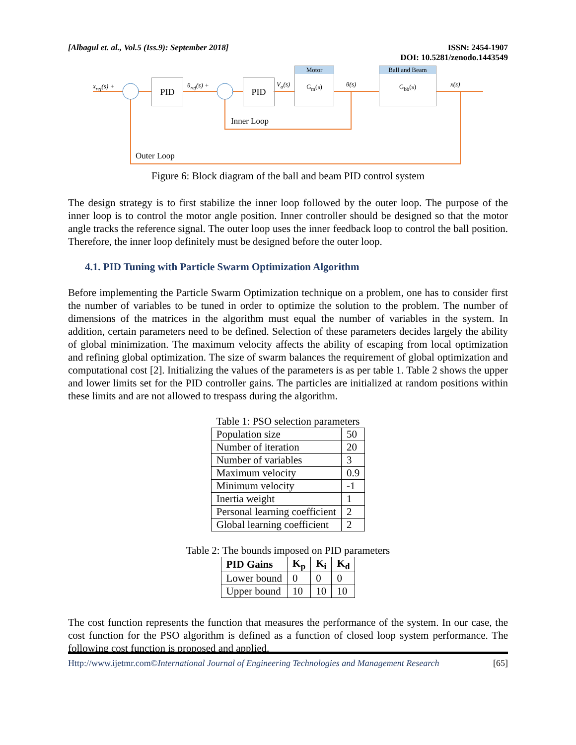[Albagul et. al., Vol.5 (Iss.9): September 2018]
ISSN: 2454-1907
DOI: 10.5281/zenodo.1443549
PID PID
Motor
G<sub>m</sub>(s)
Ball and Beam
G<sub>bb</sub>(s)
x<sub>ref</sub>(s) + θ<sub>ref</sub>(s) + V<sub>a</sub>(s) θ(s) x(s)
Inner Loop
Outer Loop
Figure 6: Block diagram of the ball and beam PID control system
The design strategy is to first stabilize the inner loop followed by the outer loop. The purpose of the inner loop is to control the motor angle position. Inner controller should be designed so that the motor angle tracks the reference signal. The outer loop uses the inner feedback loop to control the ball position. Therefore, the inner loop definitely must be designed before the outer loop.
4.1. PID Tuning with Particle Swarm Optimization Algorithm
Before implementing the Particle Swarm Optimization technique on a problem, one has to consider first the number of variables to be tuned in order to optimize the solution to the problem. The number of dimensions of the matrices in the algorithm must equal the number of variables in the system. In addition, certain parameters need to be defined. Selection of these parameters decides largely the ability of global minimization. The maximum velocity affects the ability of escaping from local optimization and refining global optimization. The size of swarm balances the requirement of global optimization and computational cost [2]. Initializing the values of the parameters is as per table 1. Table 2 shows the upper and lower limits set for the PID controller gains. The particles are initialized at random positions within these limits and are not allowed to trespass during the algorithm.
Table 1: PSO selection parameters
| Population size | 50 |
| Number of iteration | 20 |
| Number of variables | 3 |
| Maximum velocity | 0.9 |
| Minimum velocity | -1 |
| Inertia weight | 1 |
| Personal learning coefficient | 2 |
| Global learning coefficient | 2 |
Table 2: The bounds imposed on PID parameters
| PID Gains | K<sub>p</sub> | K<sub>i</sub> | K<sub>d</sub> |
| --- | --- | --- | --- |
| Lower bound | 0 | 0 | 0 |
| Upper bound | 10 | 10 | 10 |
The cost function represents the function that measures the performance of the system. In our case, the cost function for the PSO algorithm is defined as a function of closed loop system performance. The following cost function is proposed and applied.
Http://www.ijetmr.com©International Journal of Engineering Technologies and Management Research
[65]